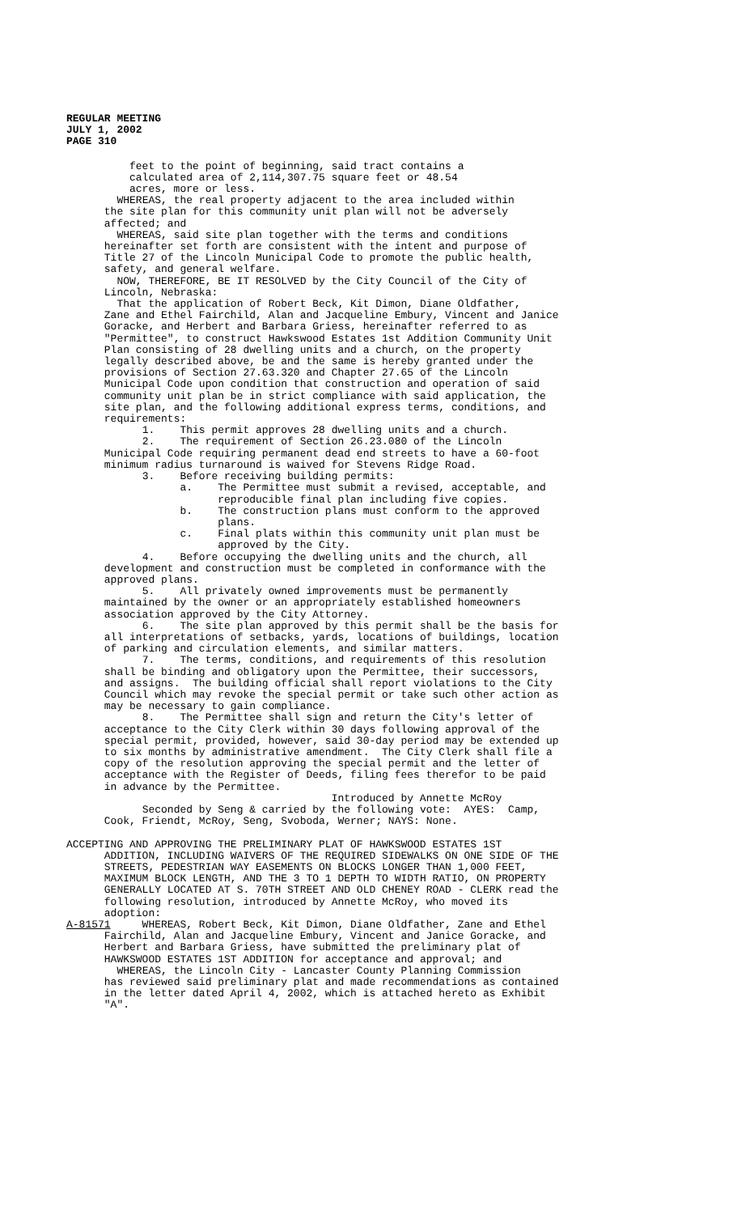REGULAR MEETING
JULY 1, 2002
PAGE 310
feet to the point of beginning, said tract contains a calculated area of 2,114,307.75 square feet or 48.54 acres, more or less. WHEREAS, the real property adjacent to the area included within the site plan for this community unit plan will not be adversely affected; and WHEREAS, said site plan together with the terms and conditions hereinafter set forth are consistent with the intent and purpose of Title 27 of the Lincoln Municipal Code to promote the public health, safety, and general welfare. NOW, THEREFORE, BE IT RESOLVED by the City Council of the City of Lincoln, Nebraska: That the application of Robert Beck, Kit Dimon, Diane Oldfather, Zane and Ethel Fairchild, Alan and Jacqueline Embury, Vincent and Janice Goracke, and Herbert and Barbara Griess, hereinafter referred to as "Permittee", to construct Hawkswood Estates 1st Addition Community Unit Plan consisting of 28 dwelling units and a church, on the property legally described above, be and the same is hereby granted under the provisions of Section 27.63.320 and Chapter 27.65 of the Lincoln Municipal Code upon condition that construction and operation of said community unit plan be in strict compliance with said application, the site plan, and the following additional express terms, conditions, and requirements: 1. This permit approves 28 dwelling units and a church. 2. The requirement of Section 26.23.080 of the Lincoln Municipal Code requiring permanent dead end streets to have a 60-foot minimum radius turnaround is waived for Stevens Ridge Road. 3. Before receiving building permits: a. The Permittee must submit a revised, acceptable, and reproducible final plan including five copies. b. The construction plans must conform to the approved plans. c. Final plats within this community unit plan must be approved by the City. 4. Before occupying the dwelling units and the church, all development and construction must be completed in conformance with the approved plans. 5. All privately owned improvements must be permanently maintained by the owner or an appropriately established homeowners association approved by the City Attorney. 6. The site plan approved by this permit shall be the basis for all interpretations of setbacks, yards, locations of buildings, location of parking and circulation elements, and similar matters. 7. The terms, conditions, and requirements of this resolution shall be binding and obligatory upon the Permittee, their successors, and assigns. The building official shall report violations to the City Council which may revoke the special permit or take such other action as may be necessary to gain compliance. 8. The Permittee shall sign and return the City's letter of acceptance to the City Clerk within 30 days following approval of the special permit, provided, however, said 30-day period may be extended up to six months by administrative amendment. The City Clerk shall file a copy of the resolution approving the special permit and the letter of acceptance with the Register of Deeds, filing fees therefor to be paid in advance by the Permittee. Introduced by Annette McRoy Seconded by Seng & carried by the following vote: AYES: Camp, Cook, Friendt, McRoy, Seng, Svoboda, Werner; NAYS: None. ACCEPTING AND APPROVING THE PRELIMINARY PLAT OF HAWKSWOOD ESTATES 1ST ADDITION, INCLUDING WAIVERS OF THE REQUIRED SIDEWALKS ON ONE SIDE OF THE STREETS, PEDESTRIAN WAY EASEMENTS ON BLOCKS LONGER THAN 1,000 FEET, MAXIMUM BLOCK LENGTH, AND THE 3 TO 1 DEPTH TO WIDTH RATIO, ON PROPERTY GENERALLY LOCATED AT S. 70TH STREET AND OLD CHENEY ROAD - CLERK read the following resolution, introduced by Annette McRoy, who moved its adoption: A-81571 WHEREAS, Robert Beck, Kit Dimon, Diane Oldfather, Zane and Ethel Fairchild, Alan and Jacqueline Embury, Vincent and Janice Goracke, and Herbert and Barbara Griess, have submitted the preliminary plat of HAWKSWOOD ESTATES 1ST ADDITION for acceptance and approval; and WHEREAS, the Lincoln City - Lancaster County Planning Commission has reviewed said preliminary plat and made recommendations as contained in the letter dated April 4, 2002, which is attached hereto as Exhibit "A".